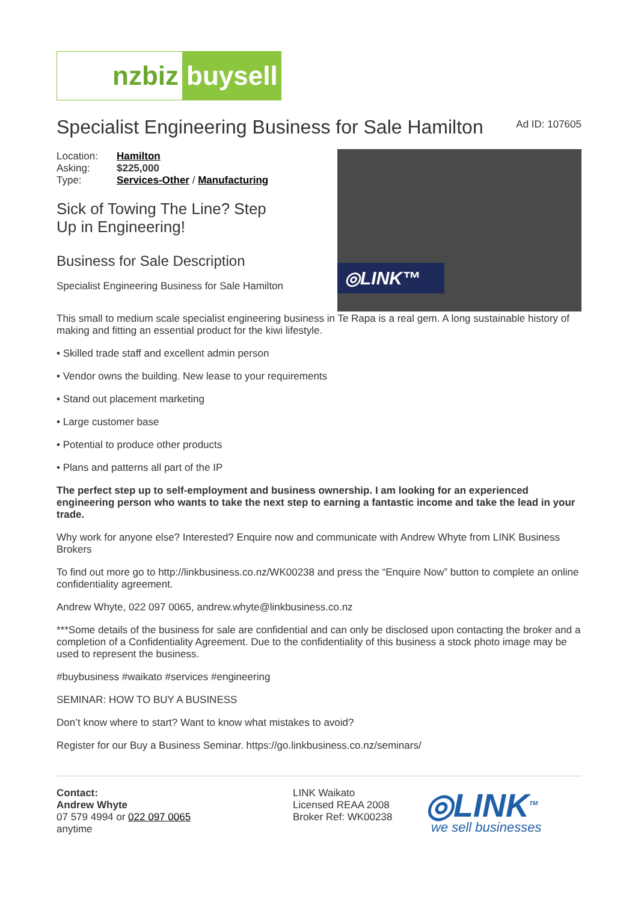nzbiz buysell
Specialist Engineering Business for Sale Hamilton
Ad ID: 107605
◎LINK™
| Location: | Hamilton |
| Asking: | $225,000 |
| Type: | Services-Other / Manufacturing |
Sick of Towing The Line? Step
Up in Engineering!
Business for Sale Description
Specialist Engineering Business for Sale Hamilton
This small to medium scale specialist engineering business in Te Rapa is a real gem. A long sustainable history of making and fitting an essential product for the kiwi lifestyle.
• Skilled trade staff and excellent admin person
• Vendor owns the building. New lease to your requirements
• Stand out placement marketing
• Large customer base
• Potential to produce other products
• Plans and patterns all part of the IP
The perfect step up to self-employment and business ownership. I am looking for an experienced engineering person who wants to take the next step to earning a fantastic income and take the lead in your trade.
Why work for anyone else? Interested? Enquire now and communicate with Andrew Whyte from LINK Business Brokers
To find out more go to http://linkbusiness.co.nz/WK00238 and press the “Enquire Now” button to complete an online confidentiality agreement.
Andrew Whyte, 022 097 0065, andrew.whyte@linkbusiness.co.nz
***Some details of the business for sale are confidential and can only be disclosed upon contacting the broker and a completion of a Confidentiality Agreement. Due to the confidentiality of this business a stock photo image may be used to represent the business.
#buybusiness #waikato #services #engineering
SEMINAR: HOW TO BUY A BUSINESS
Don’t know where to start? Want to know what mistakes to avoid?
Register for our Buy a Business Seminar. https://go.linkbusiness.co.nz/seminars/
Contact:
Andrew Whyte
07 579 4994 or 022 097 0065
anytime
LINK Waikato
Licensed REAA 2008
Broker Ref: WK00238
◎LINK<sup>TM</sup>
we sell businesses